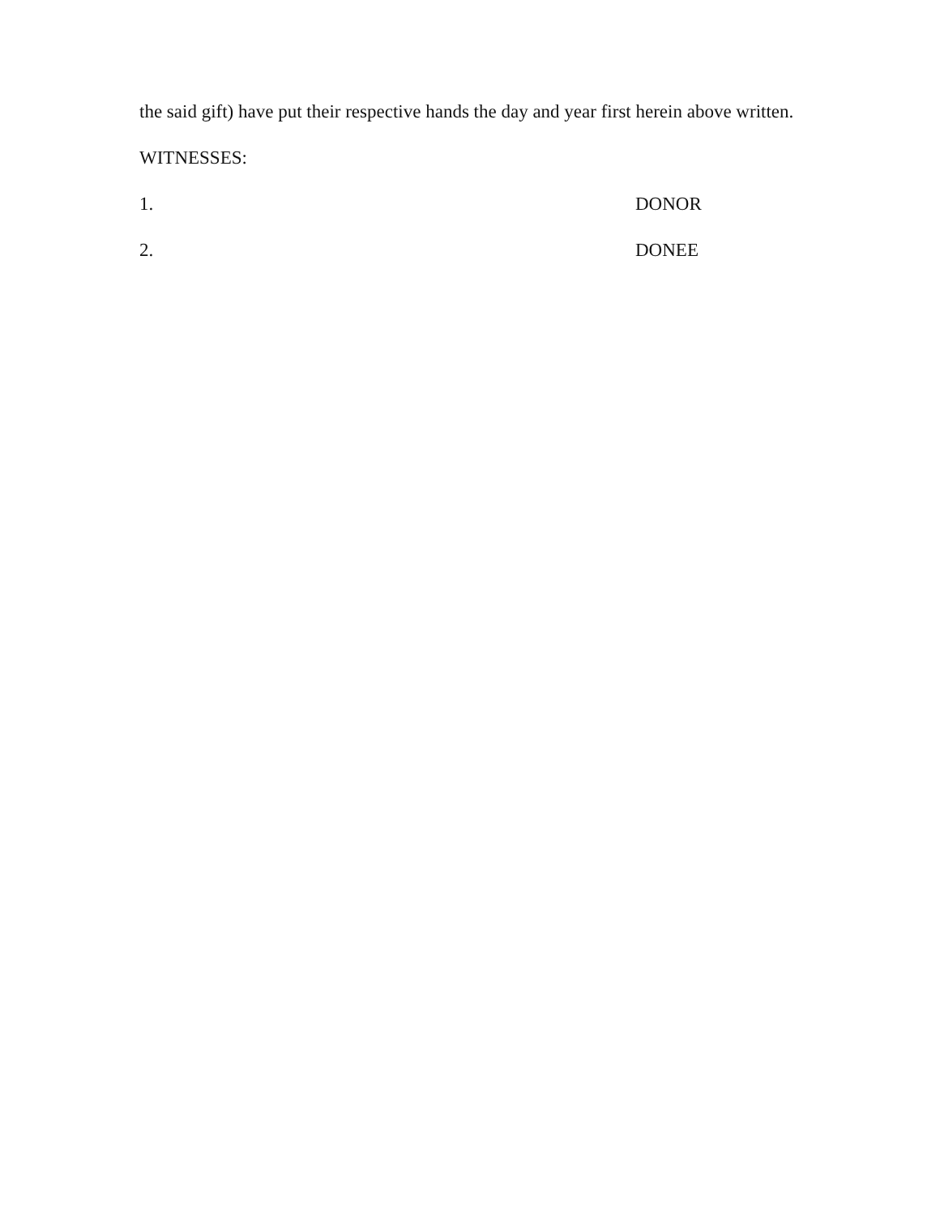the said gift) have put their respective hands the day and year first herein above written.
WITNESSES:
1. DONOR
2. DONEE